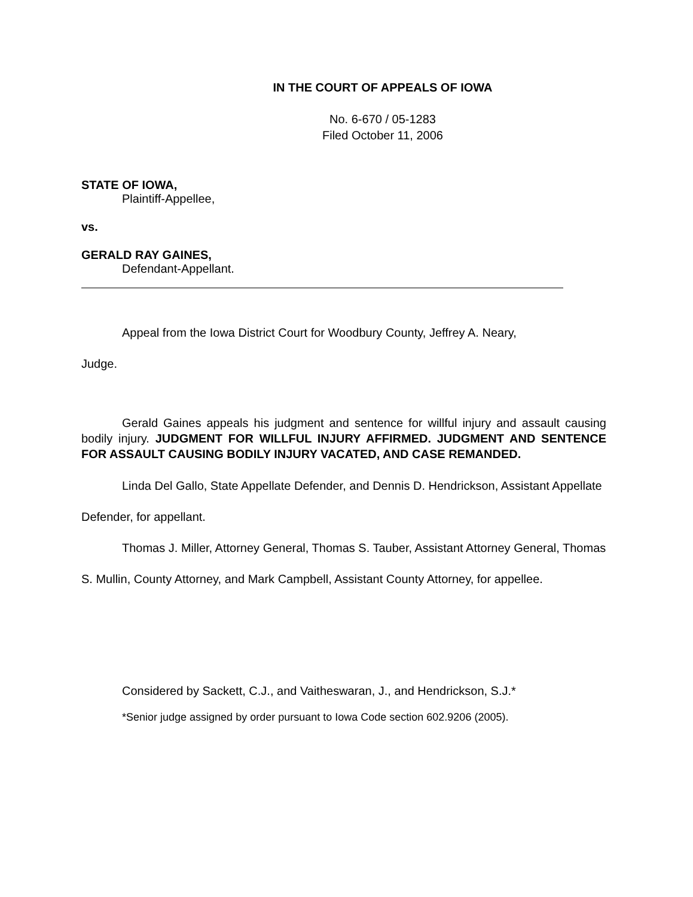IN THE COURT OF APPEALS OF IOWA
No. 6-670 / 05-1283
Filed October 11, 2006
STATE OF IOWA,
Plaintiff-Appellee,
vs.
GERALD RAY GAINES,
Defendant-Appellant.
Appeal from the Iowa District Court for Woodbury County, Jeffrey A. Neary,
Judge.
Gerald Gaines appeals his judgment and sentence for willful injury and assault causing bodily injury. JUDGMENT FOR WILLFUL INJURY AFFIRMED. JUDGMENT AND SENTENCE FOR ASSAULT CAUSING BODILY INJURY VACATED, AND CASE REMANDED.
Linda Del Gallo, State Appellate Defender, and Dennis D. Hendrickson, Assistant Appellate Defender, for appellant.
Thomas J. Miller, Attorney General, Thomas S. Tauber, Assistant Attorney General, Thomas S. Mullin, County Attorney, and Mark Campbell, Assistant County Attorney, for appellee.
Considered by Sackett, C.J., and Vaitheswaran, J., and Hendrickson, S.J.*
*Senior judge assigned by order pursuant to Iowa Code section 602.9206 (2005).